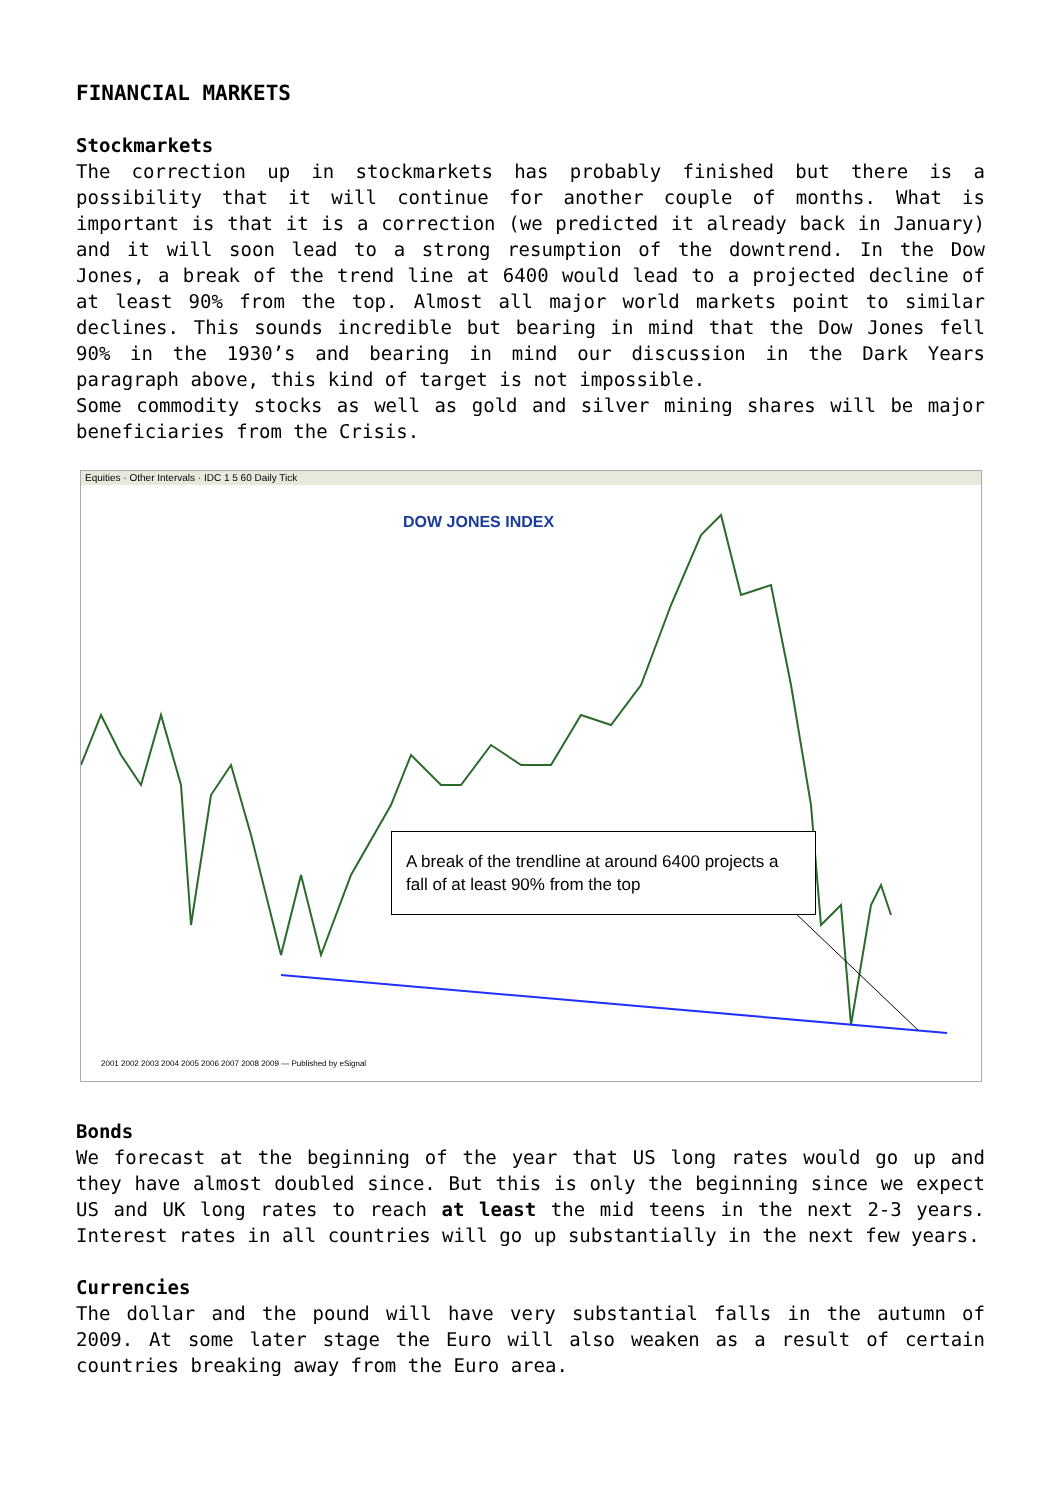FINANCIAL MARKETS
Stockmarkets
The correction up in stockmarkets has probably finished but there is a possibility that it will continue for another couple of months. What is important is that it is a correction (we predicted it already back in January) and it will soon lead to a strong resumption of the downtrend. In the Dow Jones, a break of the trend line at 6400 would lead to a projected decline of at least 90% from the top. Almost all major world markets point to similar declines. This sounds incredible but bearing in mind that the Dow Jones fell 90% in the 1930’s and bearing in mind our discussion in the Dark Years paragraph above, this kind of target is not impossible.
Some commodity stocks as well as gold and silver mining shares will be major beneficiaries from the Crisis.
Equities · Other Intervals · IDC 1 5 60 Daily Tick
DOW JONES INDEX
A break of the trendline at around 6400 projects a fall of at least 90% from the top
2001 2002 2003 2004 2005 2006 2007 2008 2009 — Published by eSignal
Bonds
We forecast at the beginning of the year that US long rates would go up and they have almost doubled since. But this is only the beginning since we expect US and UK long rates to reach at least the mid teens in the next 2-3 years. Interest rates in all countries will go up substantially in the next few years.
Currencies
The dollar and the pound will have very substantial falls in the autumn of 2009. At some later stage the Euro will also weaken as a result of certain countries breaking away from the Euro area.